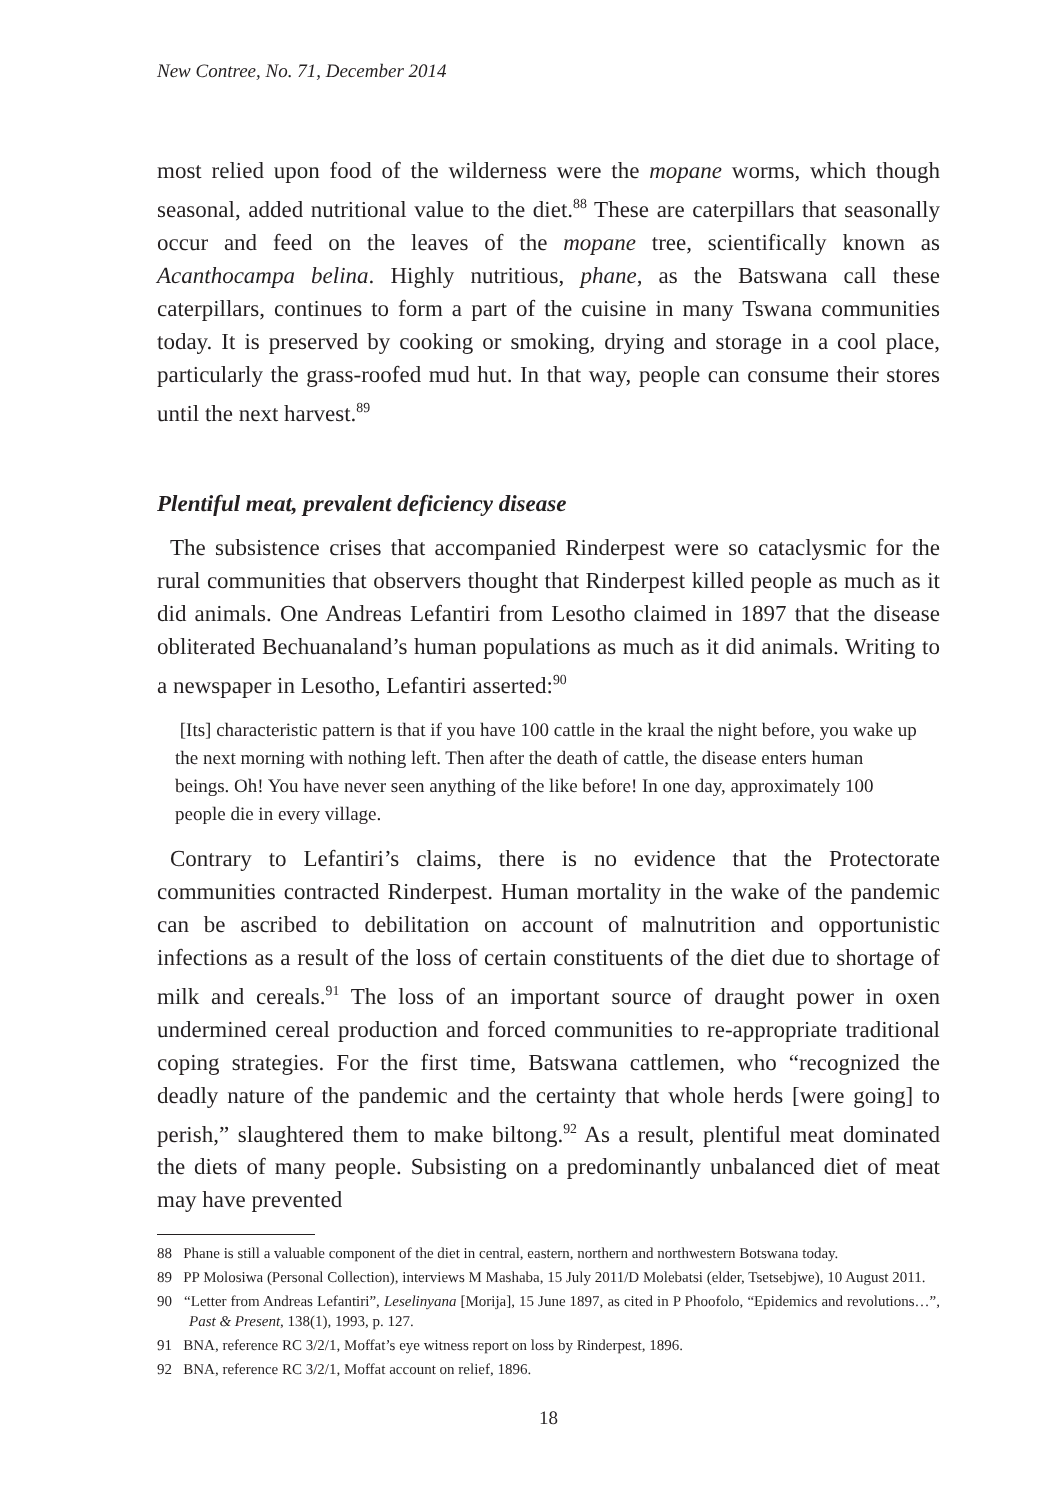New Contree, No. 71, December 2014
most relied upon food of the wilderness were the mopane worms, which though seasonal, added nutritional value to the diet.<sup>88</sup> These are caterpillars that seasonally occur and feed on the leaves of the mopane tree, scientifically known as Acanthocampa belina. Highly nutritious, phane, as the Batswana call these caterpillars, continues to form a part of the cuisine in many Tswana communities today. It is preserved by cooking or smoking, drying and storage in a cool place, particularly the grass-roofed mud hut. In that way, people can consume their stores until the next harvest.<sup>89</sup>
Plentiful meat, prevalent deficiency disease
The subsistence crises that accompanied Rinderpest were so cataclysmic for the rural communities that observers thought that Rinderpest killed people as much as it did animals. One Andreas Lefantiri from Lesotho claimed in 1897 that the disease obliterated Bechuanaland’s human populations as much as it did animals. Writing to a newspaper in Lesotho, Lefantiri asserted:<sup>90</sup>
[Its] characteristic pattern is that if you have 100 cattle in the kraal the night before, you wake up the next morning with nothing left. Then after the death of cattle, the disease enters human beings. Oh! You have never seen anything of the like before! In one day, approximately 100 people die in every village.
Contrary to Lefantiri’s claims, there is no evidence that the Protectorate communities contracted Rinderpest. Human mortality in the wake of the pandemic can be ascribed to debilitation on account of malnutrition and opportunistic infections as a result of the loss of certain constituents of the diet due to shortage of milk and cereals.<sup>91</sup> The loss of an important source of draught power in oxen undermined cereal production and forced communities to re-appropriate traditional coping strategies. For the first time, Batswana cattlemen, who “recognized the deadly nature of the pandemic and the certainty that whole herds [were going] to perish,” slaughtered them to make biltong.<sup>92</sup> As a result, plentiful meat dominated the diets of many people. Subsisting on a predominantly unbalanced diet of meat may have prevented
88 Phane is still a valuable component of the diet in central, eastern, northern and northwestern Botswana today.
89 PP Molosiwa (Personal Collection), interviews M Mashaba, 15 July 2011/D Molebatsi (elder, Tsetsebjwe), 10 August 2011.
90 “Letter from Andreas Lefantiri”, Leselinyana [Morija], 15 June 1897, as cited in P Phoofolo, “Epidemics and revolutions…”, Past & Present, 138(1), 1993, p. 127.
91 BNA, reference RC 3/2/1, Moffat’s eye witness report on loss by Rinderpest, 1896.
92 BNA, reference RC 3/2/1, Moffat account on relief, 1896.
18